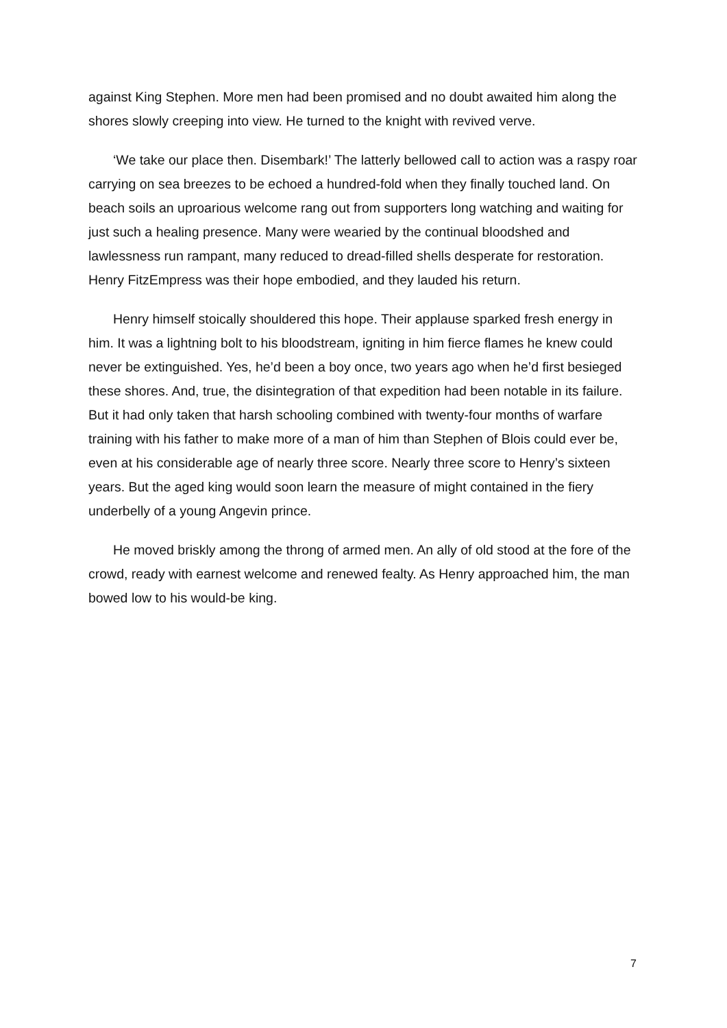against King Stephen. More men had been promised and no doubt awaited him along the shores slowly creeping into view. He turned to the knight with revived verve.
‘We take our place then. Disembark!’ The latterly bellowed call to action was a raspy roar carrying on sea breezes to be echoed a hundred-fold when they finally touched land. On beach soils an uproarious welcome rang out from supporters long watching and waiting for just such a healing presence. Many were wearied by the continual bloodshed and lawlessness run rampant, many reduced to dread-filled shells desperate for restoration. Henry FitzEmpress was their hope embodied, and they lauded his return.
Henry himself stoically shouldered this hope. Their applause sparked fresh energy in him. It was a lightning bolt to his bloodstream, igniting in him fierce flames he knew could never be extinguished. Yes, he’d been a boy once, two years ago when he’d first besieged these shores. And, true, the disintegration of that expedition had been notable in its failure. But it had only taken that harsh schooling combined with twenty-four months of warfare training with his father to make more of a man of him than Stephen of Blois could ever be, even at his considerable age of nearly three score. Nearly three score to Henry’s sixteen years. But the aged king would soon learn the measure of might contained in the fiery underbelly of a young Angevin prince.
He moved briskly among the throng of armed men. An ally of old stood at the fore of the crowd, ready with earnest welcome and renewed fealty. As Henry approached him, the man bowed low to his would-be king.
7